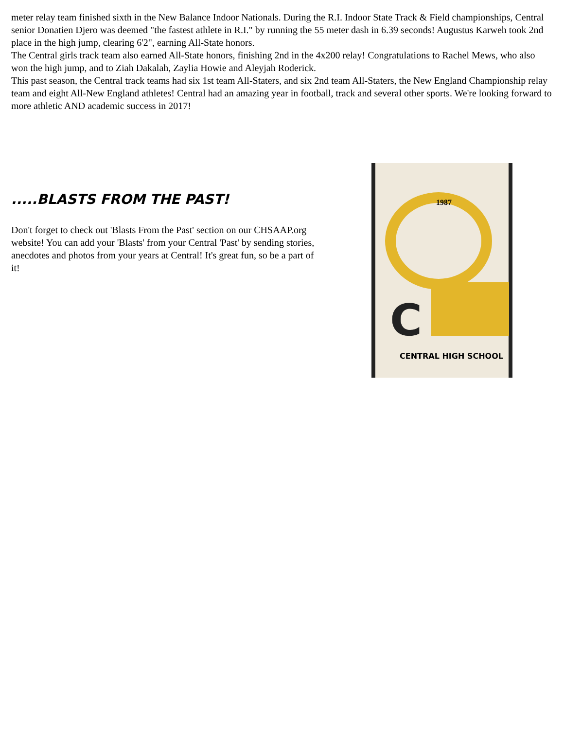meter relay team finished sixth in the New Balance Indoor Nationals. During the R.I. Indoor State Track & Field championships, Central senior Donatien Djero was deemed "the fastest athlete in R.I." by running the 55 meter dash in 6.39 seconds! Augustus Karweh took 2nd place in the high jump, clearing 6'2", earning All-State honors.
The Central girls track team also earned All-State honors, finishing 2nd in the 4x200 relay! Congratulations to Rachel Mews, who also won the high jump, and to Ziah Dakalah, Zaylia Howie and Aleyjah Roderick.
This past season, the Central track teams had six 1st team All-Staters, and six 2nd team All-Staters, the New England Championship relay team and eight All-New England athletes! Central had an amazing year in football, track and several other sports. We're looking forward to more athletic AND academic success in 2017!
.....BLASTS FROM THE PAST!
Don't forget to check out 'Blasts From the Past' section on our CHSAAP.org website! You can add your 'Blasts' from your Central 'Past' by sending stories, anecdotes and photos from your years at Central! It's great fun, so be a part of it!
1987
C
CENTRAL HIGH SCHOOL